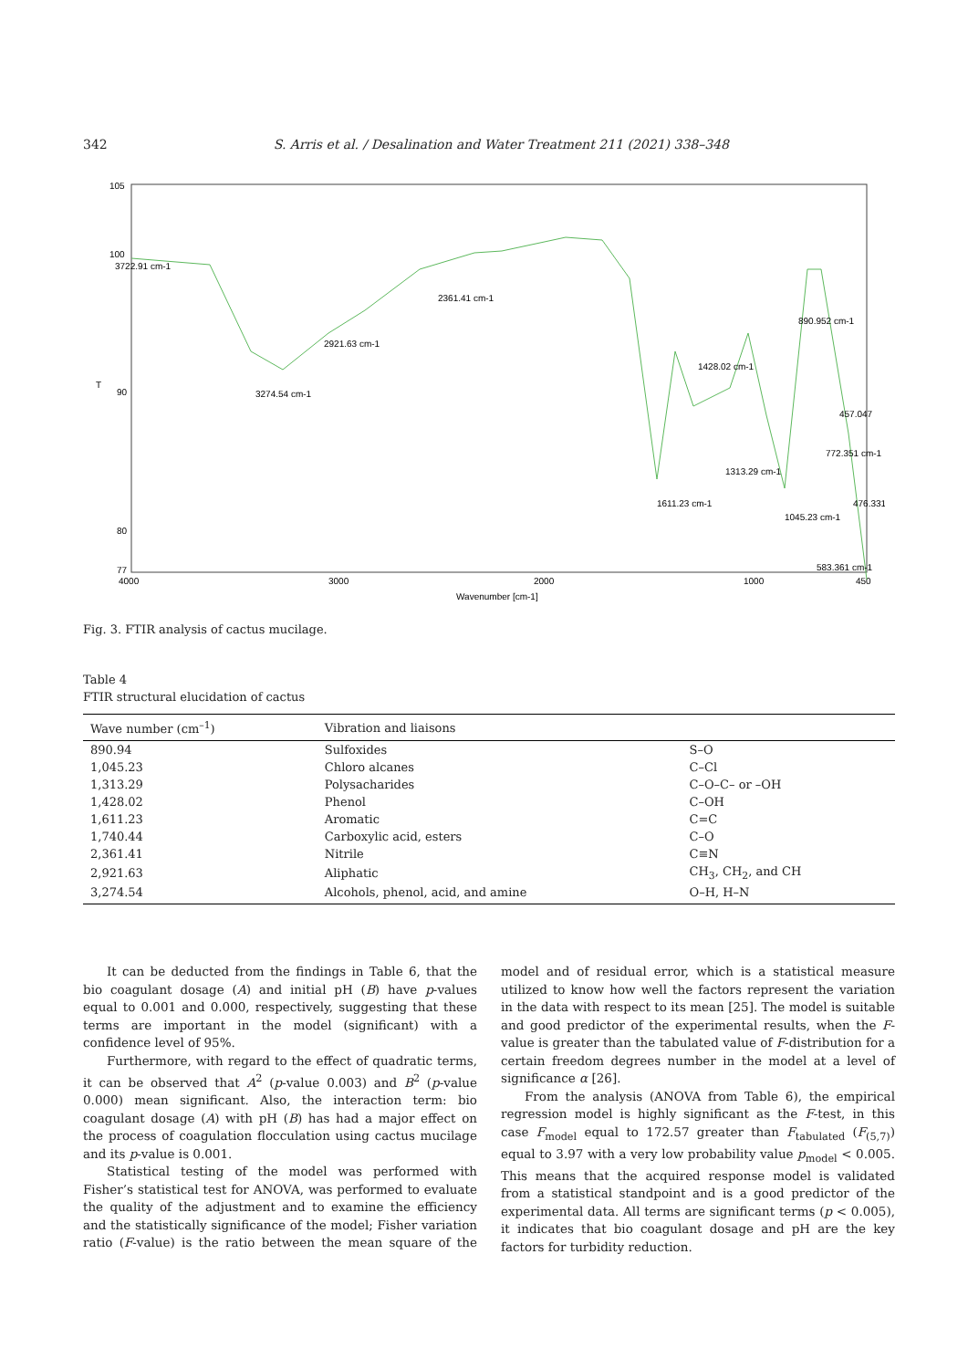342 S. Arris et al. / Desalination and Water Treatment 211 (2021) 338–348
105
100
T
90
80
77
4000
3000
2000
1000
450
Wavenumber [cm-1]
3274.54 cm-1
2921.63 cm-1
2361.41 cm-1
1611.23 cm-1
1428.02 cm-1
1313.29 cm-1
1045.23 cm-1
890.952 cm-1
772.351 cm-1
457.047
476.331
583.361 cm-1
3722.91 cm-1
Fig. 3. FTIR analysis of cactus mucilage.
Table 4
FTIR structural elucidation of cactus
| Wave number (cm<sup>–1</sup>) | Vibration and liaisons | |
| --- | --- | --- |
| 890.94 | Sulfoxides | S–O |
| 1,045.23 | Chloro alcanes | C–Cl |
| 1,313.29 | Polysacharides | C–O–C– or –OH |
| 1,428.02 | Phenol | C–OH |
| 1,611.23 | Aromatic | C=C |
| 1,740.44 | Carboxylic acid, esters | C–O |
| 2,361.41 | Nitrile | C≡N |
| 2,921.63 | Aliphatic | CH<sub>3</sub>, CH<sub>2</sub>, and CH |
| 3,274.54 | Alcohols, phenol, acid, and amine | O–H, H–N |
It can be deducted from the findings in Table 6, that the bio coagulant dosage (A) and initial pH (B) have p-values equal to 0.001 and 0.000, respectively, suggesting that these terms are important in the model (significant) with a confidence level of 95%.
Furthermore, with regard to the effect of quadratic terms, it can be observed that A<sup>2</sup> (p-value 0.003) and B<sup>2</sup> (p-value 0.000) mean significant. Also, the interaction term: bio coagulant dosage (A) with pH (B) has had a major effect on the process of coagulation flocculation using cactus mucilage and its p-value is 0.001.
Statistical testing of the model was performed with Fisher’s statistical test for ANOVA, was performed to evaluate the quality of the adjustment and to examine the efficiency and the statistically significance of the model; Fisher variation ratio (F-value) is the ratio between the mean square of the model and of residual error, which is a statistical measure utilized to know how well the factors represent the variation in the data with respect to its mean [25]. The model is suitable and good predictor of the experimental results, when the F-value is greater than the tabulated value of F-distribution for a certain freedom degrees number in the model at a level of significance α [26].
From the analysis (ANOVA from Table 6), the empirical regression model is highly significant as the F-test, in this case F<sub>model</sub> equal to 172.57 greater than F<sub>tabulated</sub> (F<sub>(5,7)</sub>) equal to 3.97 with a very low probability value p<sub>model</sub> < 0.005. This means that the acquired response model is validated from a statistical standpoint and is a good predictor of the experimental data. All terms are significant terms (p < 0.005), it indicates that bio coagulant dosage and pH are the key factors for turbidity reduction.